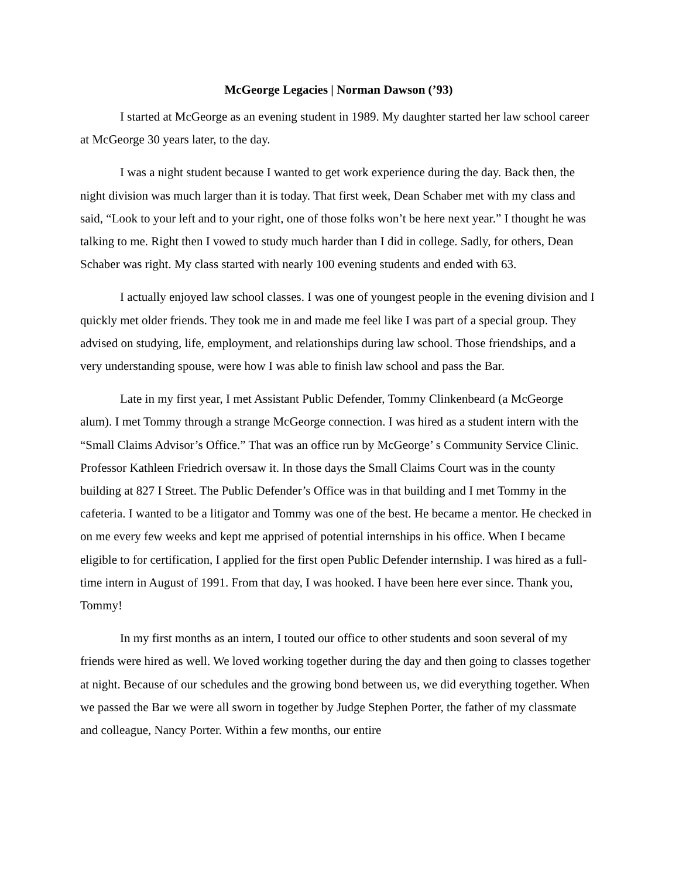McGeorge Legacies | Norman Dawson (’93)
I started at McGeorge as an evening student in 1989. My daughter started her law school career at McGeorge 30 years later, to the day.
I was a night student because I wanted to get work experience during the day. Back then, the night division was much larger than it is today. That first week, Dean Schaber met with my class and said, “Look to your left and to your right, one of those folks won’t be here next year.” I thought he was talking to me. Right then I vowed to study much harder than I did in college. Sadly, for others, Dean Schaber was right. My class started with nearly 100 evening students and ended with 63.
I actually enjoyed law school classes. I was one of youngest people in the evening division and I quickly met older friends. They took me in and made me feel like I was part of a special group. They advised on studying, life, employment, and relationships during law school. Those friendships, and a very understanding spouse, were how I was able to finish law school and pass the Bar.
Late in my first year, I met Assistant Public Defender, Tommy Clinkenbeard (a McGeorge alum). I met Tommy through a strange McGeorge connection. I was hired as a student intern with the “Small Claims Advisor’s Office.” That was an office run by McGeorge’ s Community Service Clinic. Professor Kathleen Friedrich oversaw it. In those days the Small Claims Court was in the county building at 827 I Street. The Public Defender’s Office was in that building and I met Tommy in the cafeteria. I wanted to be a litigator and Tommy was one of the best. He became a mentor. He checked in on me every few weeks and kept me apprised of potential internships in his office. When I became eligible to for certification, I applied for the first open Public Defender internship. I was hired as a full-time intern in August of 1991. From that day, I was hooked. I have been here ever since. Thank you, Tommy!
In my first months as an intern, I touted our office to other students and soon several of my friends were hired as well. We loved working together during the day and then going to classes together at night. Because of our schedules and the growing bond between us, we did everything together. When we passed the Bar we were all sworn in together by Judge Stephen Porter, the father of my classmate and colleague, Nancy Porter. Within a few months, our entire